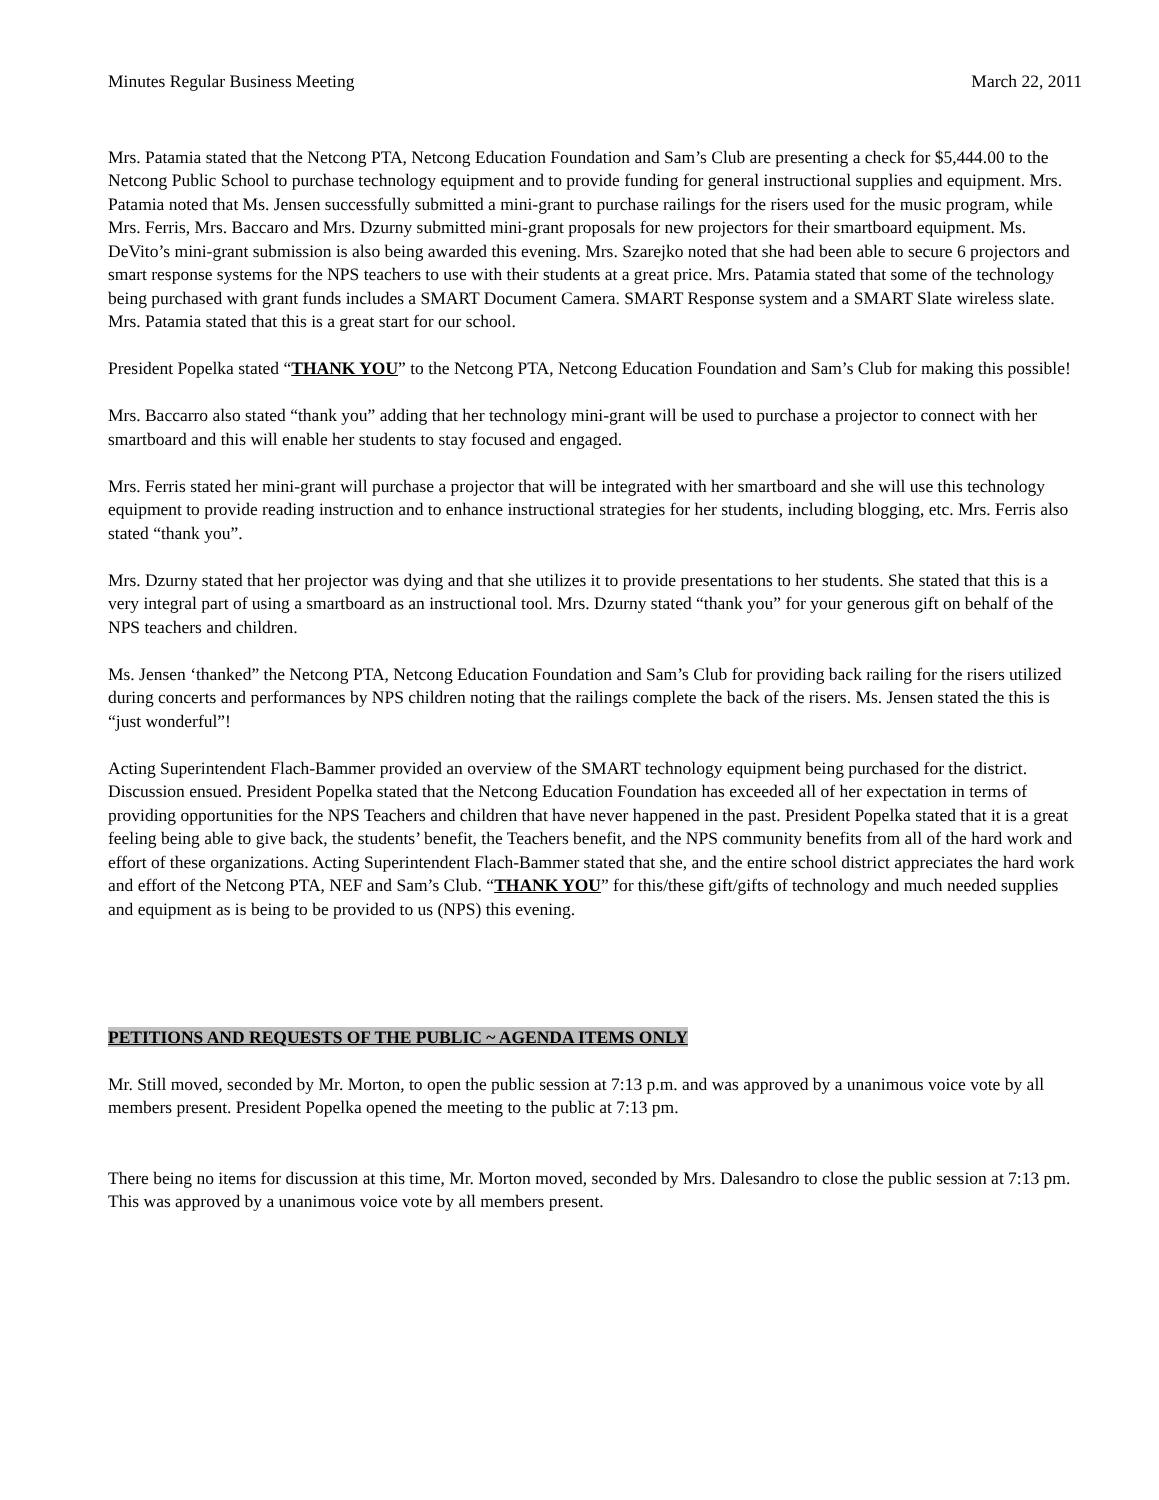Minutes Regular Business Meeting March 22, 2011
Mrs. Patamia stated that the Netcong PTA, Netcong Education Foundation and Sam’s Club are presenting a check for $5,444.00 to the Netcong Public School to purchase technology equipment and to provide funding for general instructional supplies and equipment. Mrs. Patamia noted that Ms. Jensen successfully submitted a mini-grant to purchase railings for the risers used for the music program, while Mrs. Ferris, Mrs. Baccaro and Mrs. Dzurny submitted mini-grant proposals for new projectors for their smartboard equipment. Ms. DeVito’s mini-grant submission is also being awarded this evening. Mrs. Szarejko noted that she had been able to secure 6 projectors and smart response systems for the NPS teachers to use with their students at a great price. Mrs. Patamia stated that some of the technology being purchased with grant funds includes a SMART Document Camera. SMART Response system and a SMART Slate wireless slate. Mrs. Patamia stated that this is a great start for our school.
President Popelka stated “THANK YOU” to the Netcong PTA, Netcong Education Foundation and Sam’s Club for making this possible!
Mrs. Baccarro also stated “thank you” adding that her technology mini-grant will be used to purchase a projector to connect with her smartboard and this will enable her students to stay focused and engaged.
Mrs. Ferris stated her mini-grant will purchase a projector that will be integrated with her smartboard and she will use this technology equipment to provide reading instruction and to enhance instructional strategies for her students, including blogging, etc. Mrs. Ferris also stated “thank you”.
Mrs. Dzurny stated that her projector was dying and that she utilizes it to provide presentations to her students. She stated that this is a very integral part of using a smartboard as an instructional tool. Mrs. Dzurny stated “thank you” for your generous gift on behalf of the NPS teachers and children.
Ms. Jensen ‘thanked” the Netcong PTA, Netcong Education Foundation and Sam’s Club for providing back railing for the risers utilized during concerts and performances by NPS children noting that the railings complete the back of the risers. Ms. Jensen stated the this is “just wonderful”!
Acting Superintendent Flach-Bammer provided an overview of the SMART technology equipment being purchased for the district. Discussion ensued. President Popelka stated that the Netcong Education Foundation has exceeded all of her expectation in terms of providing opportunities for the NPS Teachers and children that have never happened in the past. President Popelka stated that it is a great feeling being able to give back, the students’ benefit, the Teachers benefit, and the NPS community benefits from all of the hard work and effort of these organizations. Acting Superintendent Flach-Bammer stated that she, and the entire school district appreciates the hard work and effort of the Netcong PTA, NEF and Sam’s Club. “THANK YOU” for this/these gift/gifts of technology and much needed supplies and equipment as is being to be provided to us (NPS) this evening.
PETITIONS AND REQUESTS OF THE PUBLIC ~ AGENDA ITEMS ONLY
Mr. Still moved, seconded by Mr. Morton, to open the public session at 7:13 p.m. and was approved by a unanimous voice vote by all members present. President Popelka opened the meeting to the public at 7:13 pm.
There being no items for discussion at this time, Mr. Morton moved, seconded by Mrs. Dalesandro to close the public session at 7:13 pm. This was approved by a unanimous voice vote by all members present.